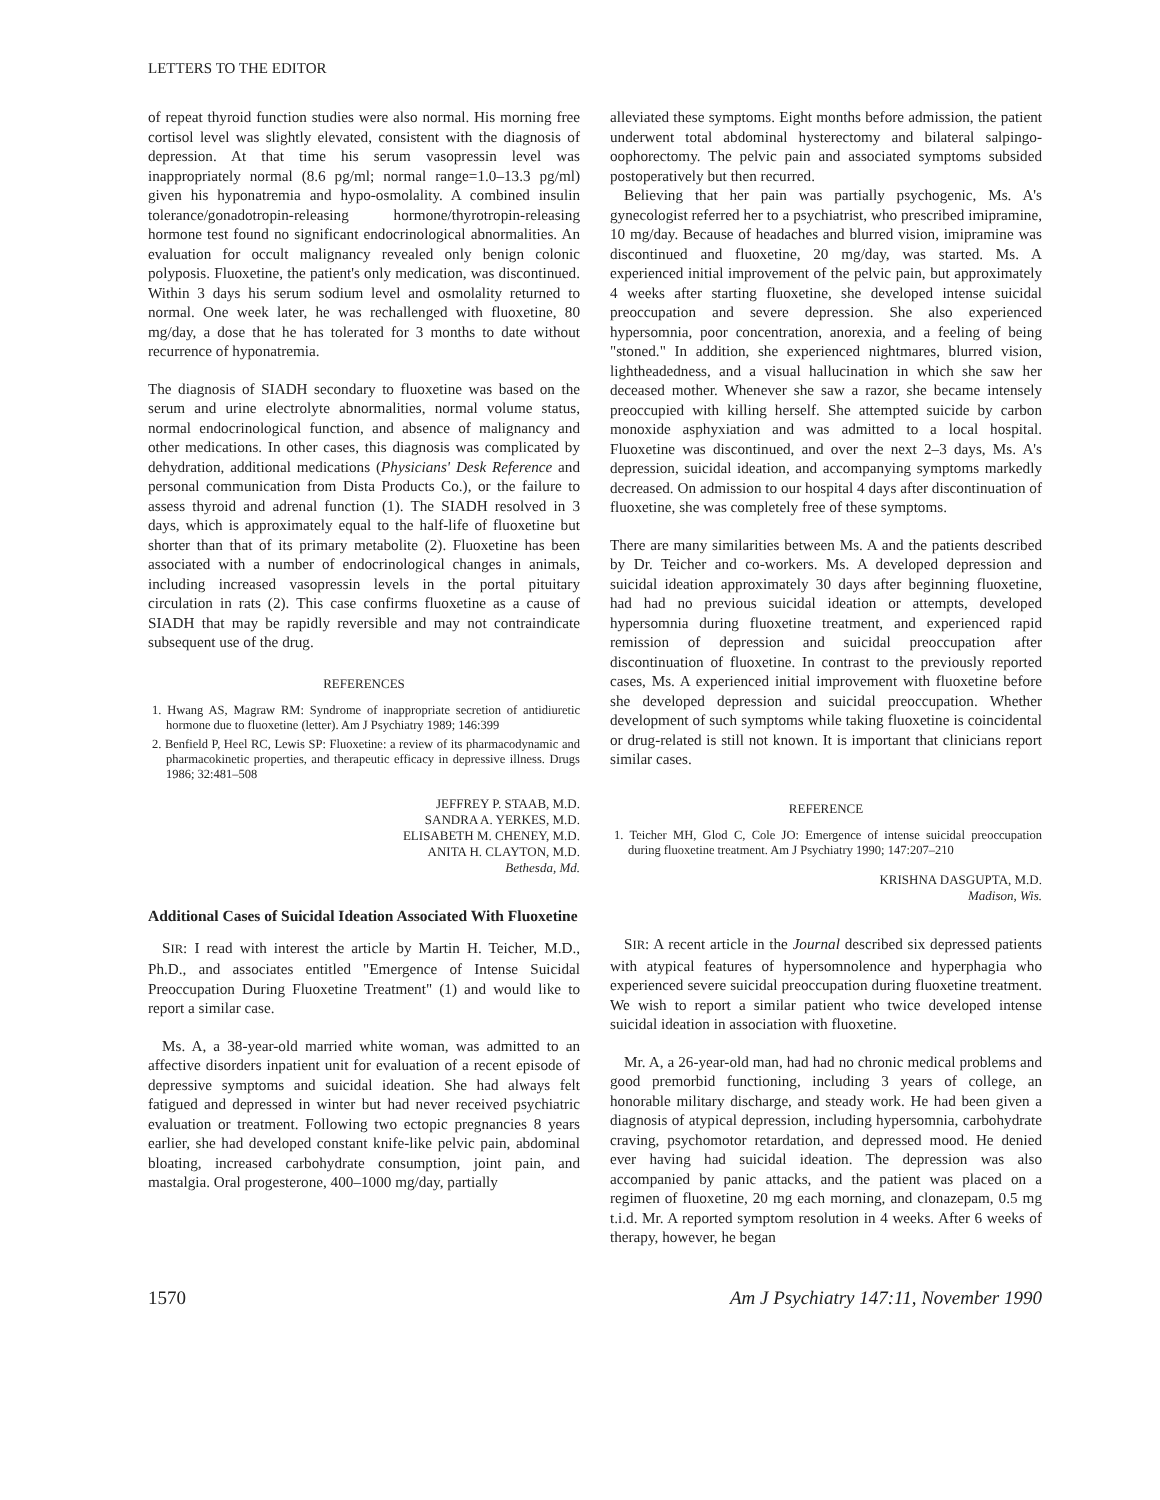LETTERS TO THE EDITOR
of repeat thyroid function studies were also normal. His morning free cortisol level was slightly elevated, consistent with the diagnosis of depression. At that time his serum vasopressin level was inappropriately normal (8.6 pg/ml; normal range=1.0–13.3 pg/ml) given his hyponatremia and hypo-osmolality. A combined insulin tolerance/gonadotropin-releasing hormone/thyrotropin-releasing hormone test found no significant endocrinological abnormalities. An evaluation for occult malignancy revealed only benign colonic polyposis. Fluoxetine, the patient's only medication, was discontinued. Within 3 days his serum sodium level and osmolality returned to normal. One week later, he was rechallenged with fluoxetine, 80 mg/day, a dose that he has tolerated for 3 months to date without recurrence of hyponatremia.
The diagnosis of SIADH secondary to fluoxetine was based on the serum and urine electrolyte abnormalities, normal volume status, normal endocrinological function, and absence of malignancy and other medications. In other cases, this diagnosis was complicated by dehydration, additional medications (Physicians' Desk Reference and personal communication from Dista Products Co.), or the failure to assess thyroid and adrenal function (1). The SIADH resolved in 3 days, which is approximately equal to the half-life of fluoxetine but shorter than that of its primary metabolite (2). Fluoxetine has been associated with a number of endocrinological changes in animals, including increased vasopressin levels in the portal pituitary circulation in rats (2). This case confirms fluoxetine as a cause of SIADH that may be rapidly reversible and may not contraindicate subsequent use of the drug.
REFERENCES
1. Hwang AS, Magraw RM: Syndrome of inappropriate secretion of antidiuretic hormone due to fluoxetine (letter). Am J Psychiatry 1989; 146:399
2. Benfield P, Heel RC, Lewis SP: Fluoxetine: a review of its pharmacodynamic and pharmacokinetic properties, and therapeutic efficacy in depressive illness. Drugs 1986; 32:481–508
JEFFREY P. STAAB, M.D.
SANDRA A. YERKES, M.D.
ELISABETH M. CHENEY, M.D.
ANITA H. CLAYTON, M.D.
Bethesda, Md.
Additional Cases of Suicidal Ideation Associated With Fluoxetine
SIR: I read with interest the article by Martin H. Teicher, M.D., Ph.D., and associates entitled "Emergence of Intense Suicidal Preoccupation During Fluoxetine Treatment" (1) and would like to report a similar case.
Ms. A, a 38-year-old married white woman, was admitted to an affective disorders inpatient unit for evaluation of a recent episode of depressive symptoms and suicidal ideation. She had always felt fatigued and depressed in winter but had never received psychiatric evaluation or treatment. Following two ectopic pregnancies 8 years earlier, she had developed constant knife-like pelvic pain, abdominal bloating, increased carbohydrate consumption, joint pain, and mastalgia. Oral progesterone, 400–1000 mg/day, partially
alleviated these symptoms. Eight months before admission, the patient underwent total abdominal hysterectomy and bilateral salpingo-oophorectomy. The pelvic pain and associated symptoms subsided postoperatively but then recurred.
Believing that her pain was partially psychogenic, Ms. A's gynecologist referred her to a psychiatrist, who prescribed imipramine, 10 mg/day. Because of headaches and blurred vision, imipramine was discontinued and fluoxetine, 20 mg/day, was started. Ms. A experienced initial improvement of the pelvic pain, but approximately 4 weeks after starting fluoxetine, she developed intense suicidal preoccupation and severe depression. She also experienced hypersomnia, poor concentration, anorexia, and a feeling of being "stoned." In addition, she experienced nightmares, blurred vision, lightheadedness, and a visual hallucination in which she saw her deceased mother. Whenever she saw a razor, she became intensely preoccupied with killing herself. She attempted suicide by carbon monoxide asphyxiation and was admitted to a local hospital. Fluoxetine was discontinued, and over the next 2–3 days, Ms. A's depression, suicidal ideation, and accompanying symptoms markedly decreased. On admission to our hospital 4 days after discontinuation of fluoxetine, she was completely free of these symptoms.
There are many similarities between Ms. A and the patients described by Dr. Teicher and co-workers. Ms. A developed depression and suicidal ideation approximately 30 days after beginning fluoxetine, had had no previous suicidal ideation or attempts, developed hypersomnia during fluoxetine treatment, and experienced rapid remission of depression and suicidal preoccupation after discontinuation of fluoxetine. In contrast to the previously reported cases, Ms. A experienced initial improvement with fluoxetine before she developed depression and suicidal preoccupation. Whether development of such symptoms while taking fluoxetine is coincidental or drug-related is still not known. It is important that clinicians report similar cases.
REFERENCE
1. Teicher MH, Glod C, Cole JO: Emergence of intense suicidal preoccupation during fluoxetine treatment. Am J Psychiatry 1990; 147:207–210
KRISHNA DASGUPTA, M.D.
Madison, Wis.
SIR: A recent article in the Journal described six depressed patients with atypical features of hypersomnolence and hyperphagia who experienced severe suicidal preoccupation during fluoxetine treatment. We wish to report a similar patient who twice developed intense suicidal ideation in association with fluoxetine.
Mr. A, a 26-year-old man, had had no chronic medical problems and good premorbid functioning, including 3 years of college, an honorable military discharge, and steady work. He had been given a diagnosis of atypical depression, including hypersomnia, carbohydrate craving, psychomotor retardation, and depressed mood. He denied ever having had suicidal ideation. The depression was also accompanied by panic attacks, and the patient was placed on a regimen of fluoxetine, 20 mg each morning, and clonazepam, 0.5 mg t.i.d. Mr. A reported symptom resolution in 4 weeks. After 6 weeks of therapy, however, he began
1570 Am J Psychiatry 147:11, November 1990